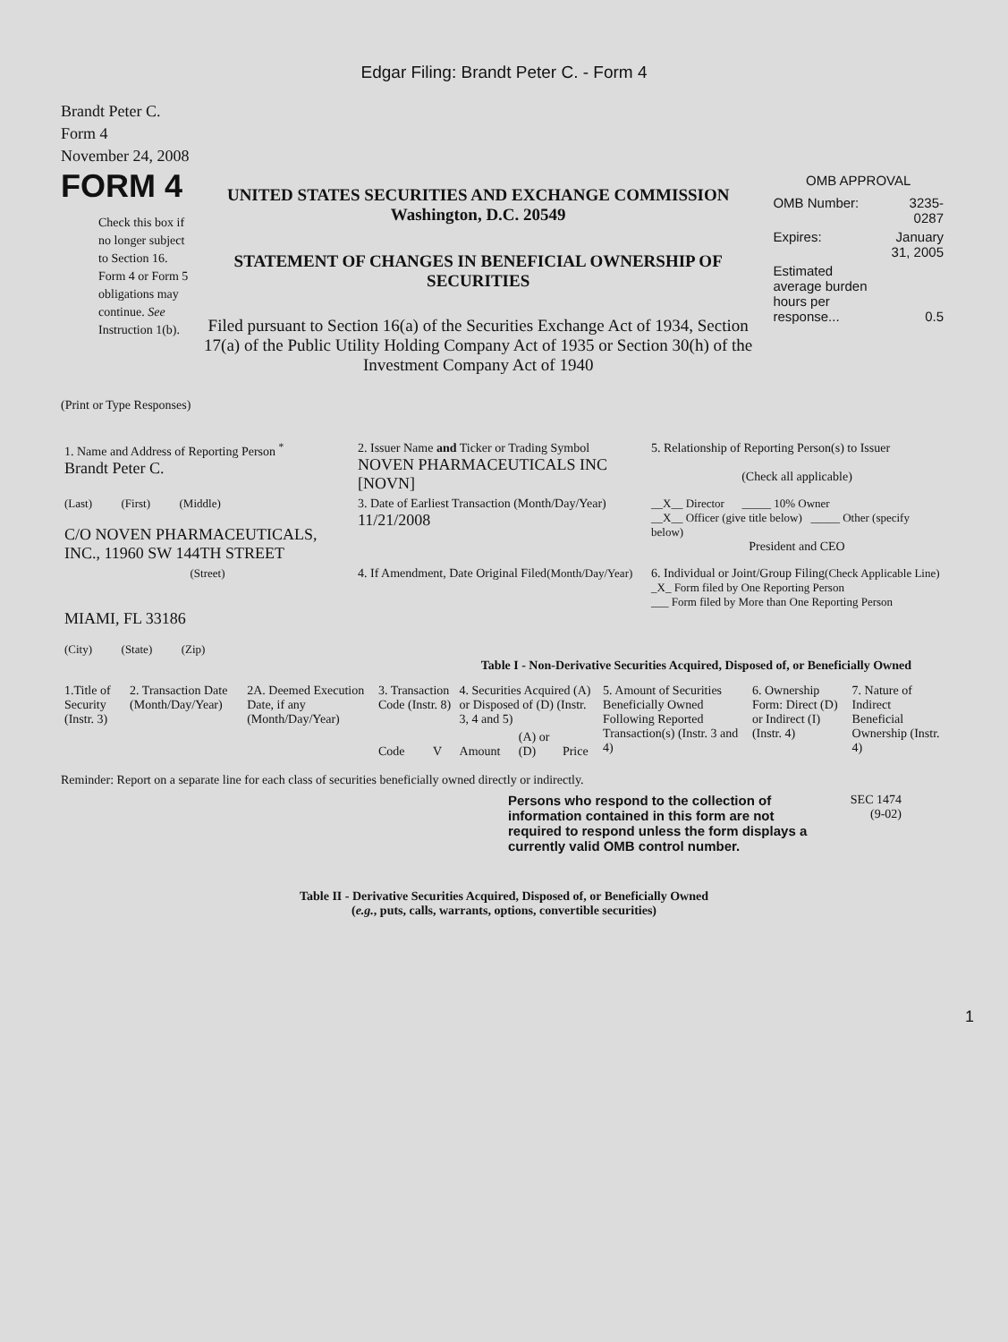Edgar Filing: Brandt Peter C. - Form 4
Brandt Peter C.
Form 4
November 24, 2008
FORM 4
Check this box if no longer subject to Section 16. Form 4 or Form 5 obligations may continue. See Instruction 1(b).
UNITED STATES SECURITIES AND EXCHANGE COMMISSION
Washington, D.C. 20549
STATEMENT OF CHANGES IN BENEFICIAL OWNERSHIP OF SECURITIES
Filed pursuant to Section 16(a) of the Securities Exchange Act of 1934, Section 17(a) of the Public Utility Holding Company Act of 1935 or Section 30(h) of the Investment Company Act of 1940
OMB APPROVAL
| OMB Number: | 3235-0287 |
| Expires: | January 31, 2005 |
| Estimated average burden hours per response... | 0.5 |
(Print or Type Responses)
| 1. Name and Address of Reporting Person <sup>*</sup> Brandt Peter C. | 2. Issuer Name and Ticker or Trading Symbol NOVEN PHARMACEUTICALS INC [NOVN] | 5. Relationship of Reporting Person(s) to Issuer (Check all applicable) |
| (Last) (First) (Middle) C/O NOVEN PHARMACEUTICALS, INC., 11960 SW 144TH STREET | 3. Date of Earliest Transaction (Month/Day/Year) 11/21/2008 | __X__ Director _____ 10% Owner __X__ Officer (give title below) _____ Other (specify below) President and CEO |
| (Street) MIAMI, FL 33186 (City) (State) (Zip) | 4. If Amendment, Date Original Filed (Month/Day/Year) | 6. Individual or Joint/Group Filing (Check Applicable Line) _X_ Form filed by One Reporting Person ___ Form filed by More than One Reporting Person |
Table I - Non-Derivative Securities Acquired, Disposed of, or Beneficially Owned
| 1.Title of Security (Instr. 3) | 2. Transaction Date (Month/Day/Year) | 2A. Deemed Execution Date, if any (Month/Day/Year) | 3. Transaction Code (Instr. 8) | | 4. Securities Acquired (A) or Disposed of (D) (Instr. 3, 4 and 5) | | | 5. Amount of Securities Beneficially Owned Following Reported Transaction(s) (Instr. 3 and 4) | 6. Ownership Form: Direct (D) or Indirect (I) (Instr. 4) | 7. Nature of Indirect Beneficial Ownership (Instr. 4) |
| --- | --- | --- | --- | --- | --- | --- | --- | --- | --- | --- |
| | | | Code | V | Amount | (A) or (D) | Price | | | |
Reminder: Report on a separate line for each class of securities beneficially owned directly or indirectly.
Persons who respond to the collection of information contained in this form are not required to respond unless the form displays a currently valid OMB control number.
SEC 1474
(9-02)
Table II - Derivative Securities Acquired, Disposed of, or Beneficially Owned
(e.g., puts, calls, warrants, options, convertible securities)
1